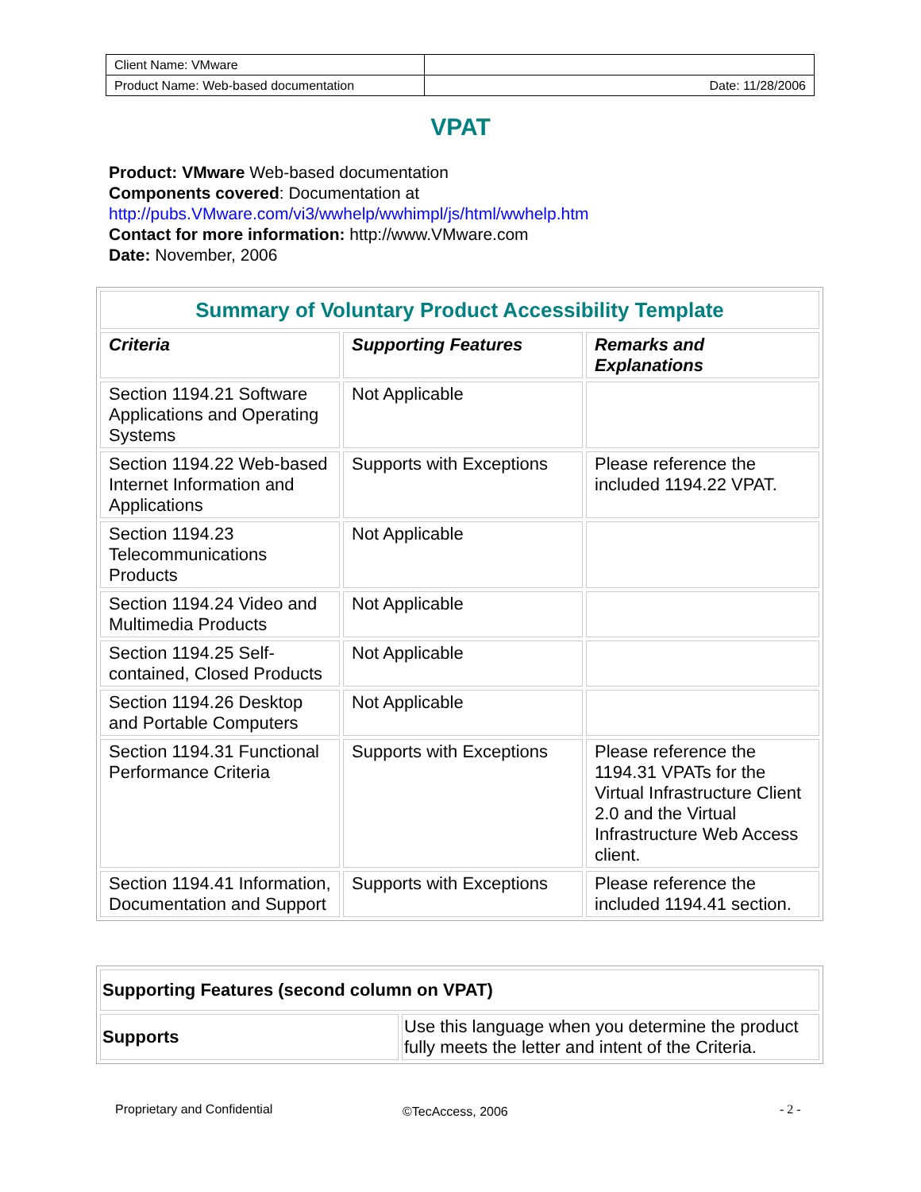| Client Name: VMware | |
| Product Name: Web-based documentation | Date: 11/28/2006 |
VPAT
Product: VMware Web-based documentation
Components covered: Documentation at
http://pubs.VMware.com/vi3/wwhelp/wwhimpl/js/html/wwhelp.htm
Contact for more information: http://www.VMware.com
Date: November, 2006
| Summary of Voluntary Product Accessibility Template | | |
| --- | --- | --- |
| Criteria | Supporting Features | Remarks and Explanations |
| Section 1194.21 Software Applications and Operating Systems | Not Applicable | |
| Section 1194.22 Web-based Internet Information and Applications | Supports with Exceptions | Please reference the included 1194.22 VPAT. |
| Section 1194.23 Telecommunications Products | Not Applicable | |
| Section 1194.24 Video and Multimedia Products | Not Applicable | |
| Section 1194.25 Self-contained, Closed Products | Not Applicable | |
| Section 1194.26 Desktop and Portable Computers | Not Applicable | |
| Section 1194.31 Functional Performance Criteria | Supports with Exceptions | Please reference the 1194.31 VPATs for the Virtual Infrastructure Client 2.0 and the Virtual Infrastructure Web Access client. |
| Section 1194.41 Information, Documentation and Support | Supports with Exceptions | Please reference the included 1194.41 section. |
| Supporting Features (second column on VPAT) | |
| Supports | Use this language when you determine the product fully meets the letter and intent of the Criteria. |
Proprietary and Confidential ©TecAccess, 2006 - 2 -